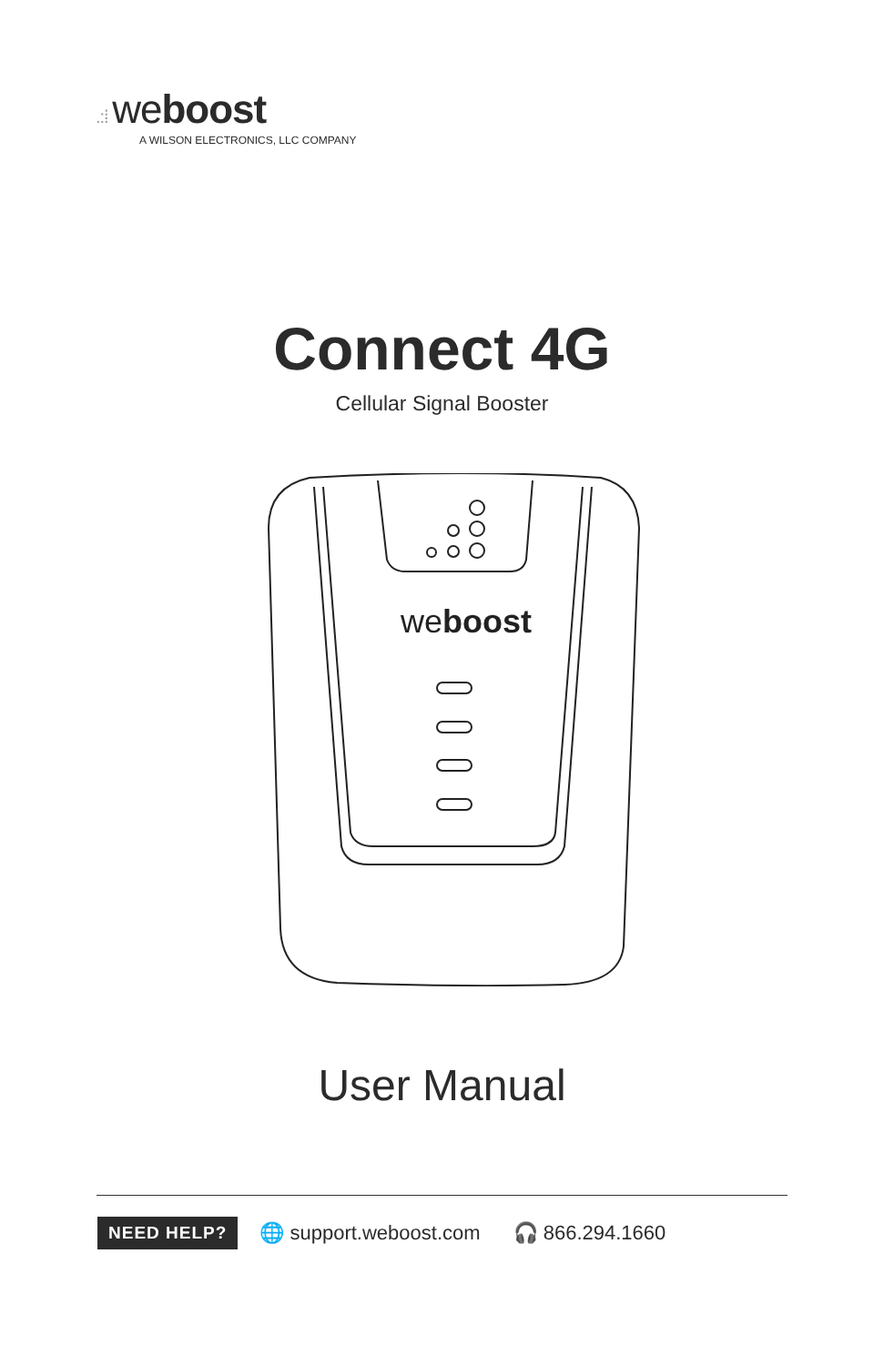.:⁞ weboost
A WILSON ELECTRONICS, LLC COMPANY
Connect 4G
Cellular Signal Booster
weboost
User Manual
NEED HELP? 🌐 support.weboost.com 🎧 866.294.1660